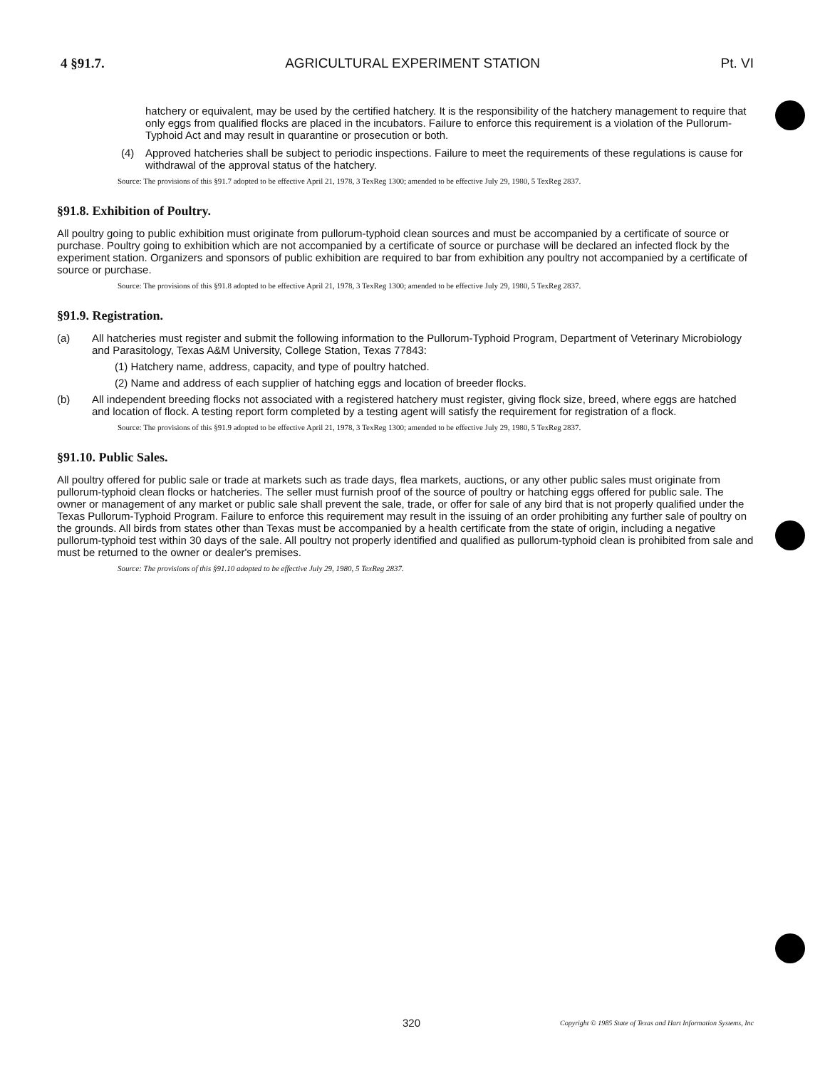4 §91.7. AGRICULTURAL EXPERIMENT STATION Pt. VI
hatchery or equivalent, may be used by the certified hatchery. It is the responsibility of the hatchery management to require that only eggs from qualified flocks are placed in the incubators. Failure to enforce this requirement is a violation of the Pullorum-Typhoid Act and may result in quarantine or prosecution or both.
(4) Approved hatcheries shall be subject to periodic inspections. Failure to meet the requirements of these regulations is cause for withdrawal of the approval status of the hatchery.
Source: The provisions of this §91.7 adopted to be effective April 21, 1978, 3 TexReg 1300; amended to be effective July 29, 1980, 5 TexReg 2837.
§91.8. Exhibition of Poultry.
All poultry going to public exhibition must originate from pullorum-typhoid clean sources and must be accompanied by a certificate of source or purchase. Poultry going to exhibition which are not accompanied by a certificate of source or purchase will be declared an infected flock by the experiment station. Organizers and sponsors of public exhibition are required to bar from exhibition any poultry not accompanied by a certificate of source or purchase.
Source: The provisions of this §91.8 adopted to be effective April 21, 1978, 3 TexReg 1300; amended to be effective July 29, 1980, 5 TexReg 2837.
§91.9. Registration.
(a) All hatcheries must register and submit the following information to the Pullorum-Typhoid Program, Department of Veterinary Microbiology and Parasitology, Texas A&M University, College Station, Texas 77843:
(1) Hatchery name, address, capacity, and type of poultry hatched.
(2) Name and address of each supplier of hatching eggs and location of breeder flocks.
(b) All independent breeding flocks not associated with a registered hatchery must register, giving flock size, breed, where eggs are hatched and location of flock. A testing report form completed by a testing agent will satisfy the requirement for registration of a flock.
Source: The provisions of this §91.9 adopted to be effective April 21, 1978, 3 TexReg 1300; amended to be effective July 29, 1980, 5 TexReg 2837.
§91.10. Public Sales.
All poultry offered for public sale or trade at markets such as trade days, flea markets, auctions, or any other public sales must originate from pullorum-typhoid clean flocks or hatcheries. The seller must furnish proof of the source of poultry or hatching eggs offered for public sale. The owner or management of any market or public sale shall prevent the sale, trade, or offer for sale of any bird that is not properly qualified under the Texas Pullorum-Typhoid Program. Failure to enforce this requirement may result in the issuing of an order prohibiting any further sale of poultry on the grounds. All birds from states other than Texas must be accompanied by a health certificate from the state of origin, including a negative pullorum-typhoid test within 30 days of the sale. All poultry not properly identified and qualified as pullorum-typhoid clean is prohibited from sale and must be returned to the owner or dealer's premises.
Source: The provisions of this §91.10 adopted to be effective July 29, 1980, 5 TexReg 2837.
320 Copyright © 1985 State of Texas and Hart Information Systems, Inc